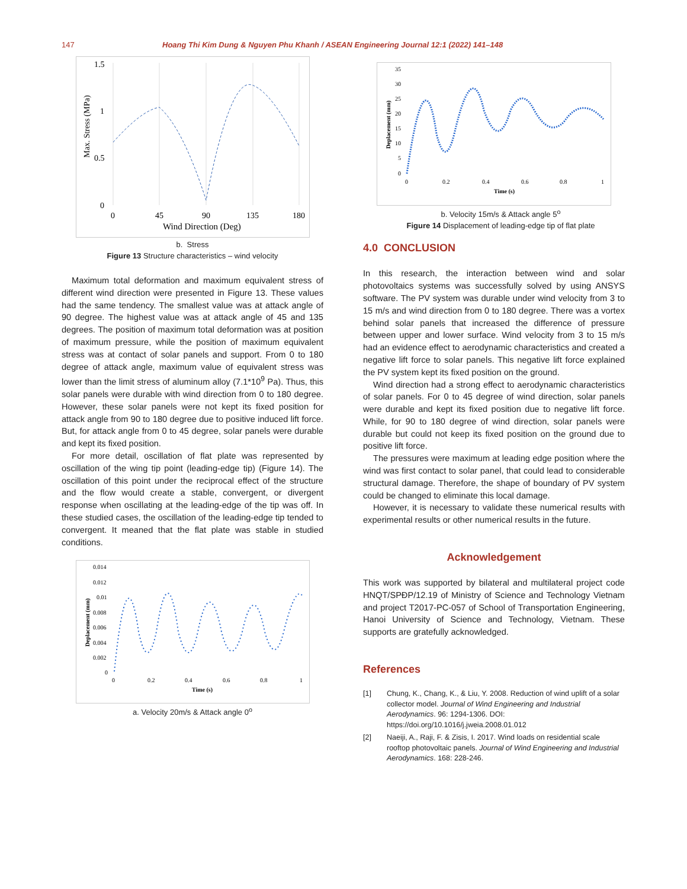147 Hoang Thi Kim Dung & Nguyen Phu Khanh / ASEAN Engineering Journal 12:1 (2022) 141–148
1.5
1
0.5
0
0
45
90
135
180
Wind Direction (Deg)
Max. Stress (MPa)
b. Stress
Figure 13 Structure characteristics – wind velocity
Maximum total deformation and maximum equivalent stress of different wind direction were presented in Figure 13. These values had the same tendency. The smallest value was at attack angle of 90 degree. The highest value was at attack angle of 45 and 135 degrees. The position of maximum total deformation was at position of maximum pressure, while the position of maximum equivalent stress was at contact of solar panels and support. From 0 to 180 degree of attack angle, maximum value of equivalent stress was lower than the limit stress of aluminum alloy (7.1*10<sup>9</sup> Pa). Thus, this solar panels were durable with wind direction from 0 to 180 degree. However, these solar panels were not kept its fixed position for attack angle from 90 to 180 degree due to positive induced lift force. But, for attack angle from 0 to 45 degree, solar panels were durable and kept its fixed position.
For more detail, oscillation of flat plate was represented by oscillation of the wing tip point (leading-edge tip) (Figure 14). The oscillation of this point under the reciprocal effect of the structure and the flow would create a stable, convergent, or divergent response when oscillating at the leading-edge of the tip was off. In these studied cases, the oscillation of the leading-edge tip tended to convergent. It meaned that the flat plate was stable in studied conditions.
0.014
0.012
0.01
0.008
0.006
0.004
0.002
0
0
0.2
0.4
0.6
0.8
1
Time (s)
Deplacement (mm)
a. Velocity 20m/s & Attack angle 0<sup>o</sup>
35
30
25
20
15
10
5
0
0
0.2
0.4
0.6
0.8
1
Time (s)
Deplacement (mm)
b. Velocity 15m/s & Attack angle 5<sup>o</sup>
Figure 14 Displacement of leading-edge tip of flat plate
4.0 CONCLUSION
In this research, the interaction between wind and solar photovoltaics systems was successfully solved by using ANSYS software. The PV system was durable under wind velocity from 3 to 15 m/s and wind direction from 0 to 180 degree. There was a vortex behind solar panels that increased the difference of pressure between upper and lower surface. Wind velocity from 3 to 15 m/s had an evidence effect to aerodynamic characteristics and created a negative lift force to solar panels. This negative lift force explained the PV system kept its fixed position on the ground.
Wind direction had a strong effect to aerodynamic characteristics of solar panels. For 0 to 45 degree of wind direction, solar panels were durable and kept its fixed position due to negative lift force. While, for 90 to 180 degree of wind direction, solar panels were durable but could not keep its fixed position on the ground due to positive lift force.
The pressures were maximum at leading edge position where the wind was first contact to solar panel, that could lead to considerable structural damage. Therefore, the shape of boundary of PV system could be changed to eliminate this local damage.
However, it is necessary to validate these numerical results with experimental results or other numerical results in the future.
Acknowledgement
This work was supported by bilateral and multilateral project code HNQT/SPĐP/12.19 of Ministry of Science and Technology Vietnam and project T2017-PC-057 of School of Transportation Engineering, Hanoi University of Science and Technology, Vietnam. These supports are gratefully acknowledged.
References
[1] Chung, K., Chang, K., & Liu, Y. 2008. Reduction of wind uplift of a solar collector model. Journal of Wind Engineering and Industrial Aerodynamics. 96: 1294-1306. DOI: https://doi.org/10.1016/j.jweia.2008.01.012
[2] Naeiji, A., Raji, F. & Zisis, I. 2017. Wind loads on residential scale rooftop photovoltaic panels. Journal of Wind Engineering and Industrial Aerodynamics. 168: 228-246.